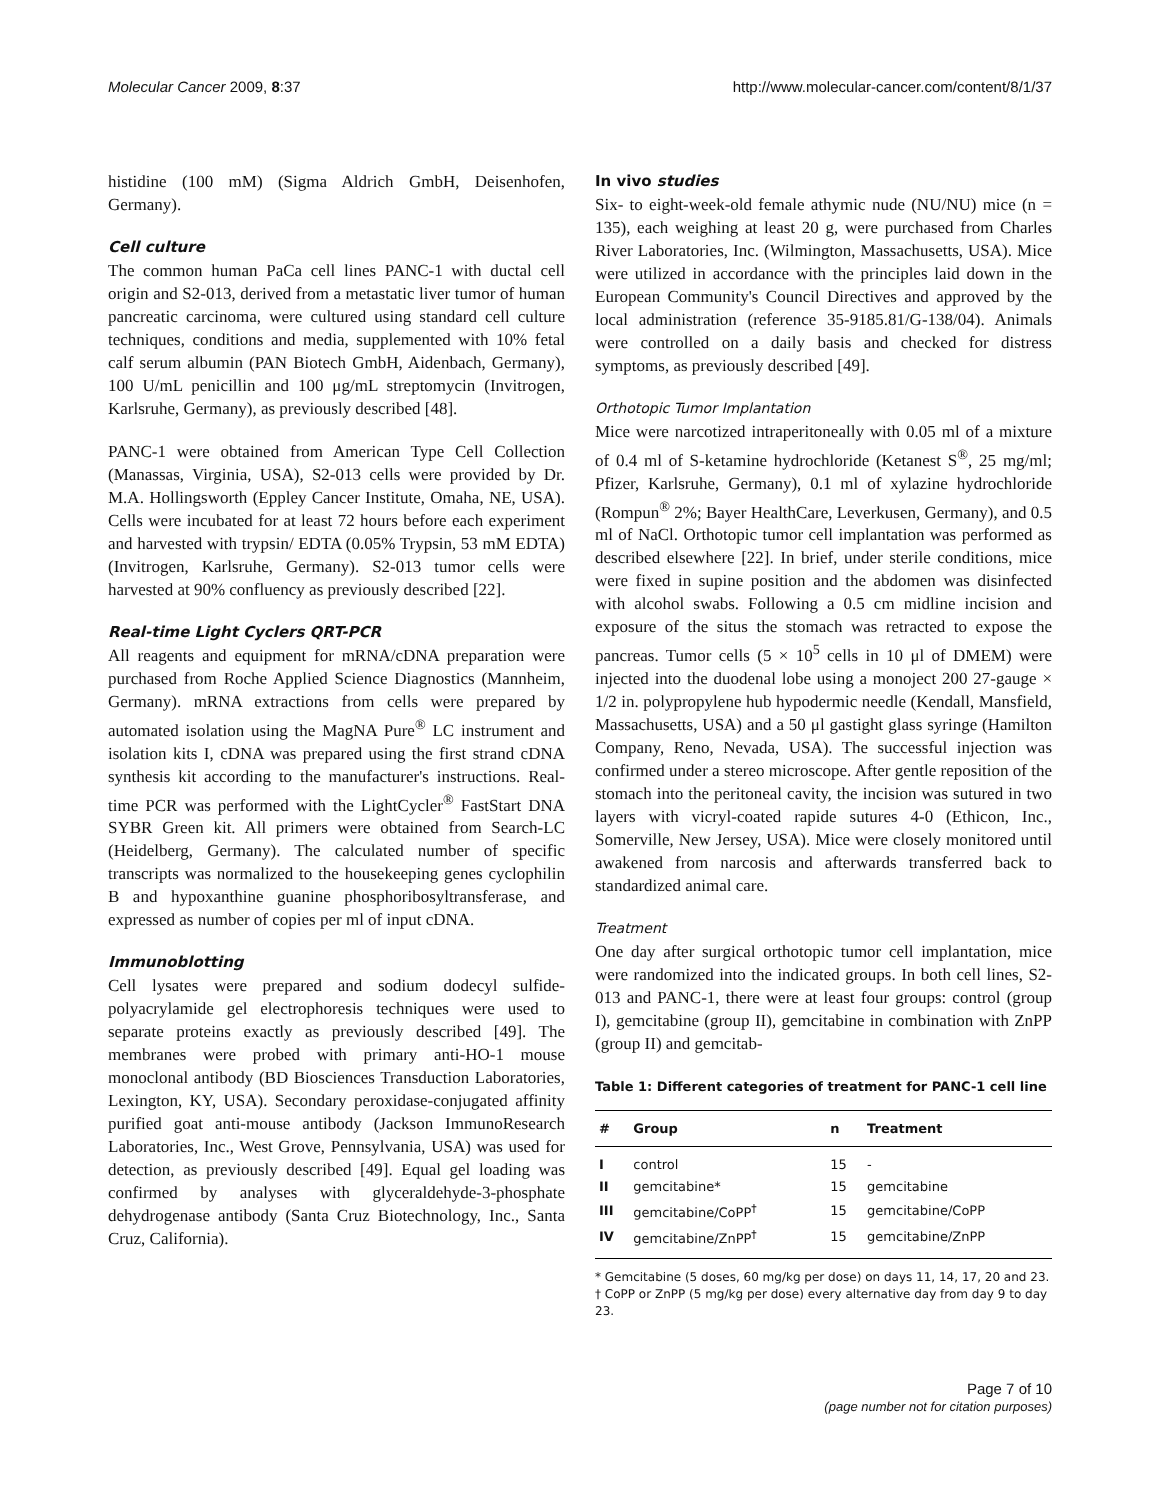Molecular Cancer 2009, 8:37 http://www.molecular-cancer.com/content/8/1/37
histidine (100 mM) (Sigma Aldrich GmbH, Deisenhofen, Germany).
Cell culture
The common human PaCa cell lines PANC-1 with ductal cell origin and S2-013, derived from a metastatic liver tumor of human pancreatic carcinoma, were cultured using standard cell culture techniques, conditions and media, supplemented with 10% fetal calf serum albumin (PAN Biotech GmbH, Aidenbach, Germany), 100 U/mL penicillin and 100 μg/mL streptomycin (Invitrogen, Karlsruhe, Germany), as previously described [48].
PANC-1 were obtained from American Type Cell Collection (Manassas, Virginia, USA), S2-013 cells were provided by Dr. M.A. Hollingsworth (Eppley Cancer Institute, Omaha, NE, USA). Cells were incubated for at least 72 hours before each experiment and harvested with trypsin/ EDTA (0.05% Trypsin, 53 mM EDTA) (Invitrogen, Karlsruhe, Germany). S2-013 tumor cells were harvested at 90% confluency as previously described [22].
Real-time Light Cyclers QRT-PCR
All reagents and equipment for mRNA/cDNA preparation were purchased from Roche Applied Science Diagnostics (Mannheim, Germany). mRNA extractions from cells were prepared by automated isolation using the MagNA Pure<sup>®</sup> LC instrument and isolation kits I, cDNA was prepared using the first strand cDNA synthesis kit according to the manufacturer's instructions. Real-time PCR was performed with the LightCycler<sup>®</sup> FastStart DNA SYBR Green kit. All primers were obtained from Search-LC (Heidelberg, Germany). The calculated number of specific transcripts was normalized to the housekeeping genes cyclophilin B and hypoxanthine guanine phosphoribosyltransferase, and expressed as number of copies per ml of input cDNA.
Immunoblotting
Cell lysates were prepared and sodium dodecyl sulfide-polyacrylamide gel electrophoresis techniques were used to separate proteins exactly as previously described [49]. The membranes were probed with primary anti-HO-1 mouse monoclonal antibody (BD Biosciences Transduction Laboratories, Lexington, KY, USA). Secondary peroxidase-conjugated affinity purified goat anti-mouse antibody (Jackson ImmunoResearch Laboratories, Inc., West Grove, Pennsylvania, USA) was used for detection, as previously described [49]. Equal gel loading was confirmed by analyses with glyceraldehyde-3-phosphate dehydrogenase antibody (Santa Cruz Biotechnology, Inc., Santa Cruz, California).
In vivo studies
Six- to eight-week-old female athymic nude (NU/NU) mice (n = 135), each weighing at least 20 g, were purchased from Charles River Laboratories, Inc. (Wilmington, Massachusetts, USA). Mice were utilized in accordance with the principles laid down in the European Community's Council Directives and approved by the local administration (reference 35-9185.81/G-138/04). Animals were controlled on a daily basis and checked for distress symptoms, as previously described [49].
Orthotopic Tumor Implantation
Mice were narcotized intraperitoneally with 0.05 ml of a mixture of 0.4 ml of S-ketamine hydrochloride (Ketanest S<sup>®</sup>, 25 mg/ml; Pfizer, Karlsruhe, Germany), 0.1 ml of xylazine hydrochloride (Rompun<sup>®</sup> 2%; Bayer HealthCare, Leverkusen, Germany), and 0.5 ml of NaCl. Orthotopic tumor cell implantation was performed as described elsewhere [22]. In brief, under sterile conditions, mice were fixed in supine position and the abdomen was disinfected with alcohol swabs. Following a 0.5 cm midline incision and exposure of the situs the stomach was retracted to expose the pancreas. Tumor cells (5 × 10<sup>5</sup> cells in 10 μl of DMEM) were injected into the duodenal lobe using a monoject 200 27-gauge × 1/2 in. polypropylene hub hypodermic needle (Kendall, Mansfield, Massachusetts, USA) and a 50 μl gastight glass syringe (Hamilton Company, Reno, Nevada, USA). The successful injection was confirmed under a stereo microscope. After gentle reposition of the stomach into the peritoneal cavity, the incision was sutured in two layers with vicryl-coated rapide sutures 4-0 (Ethicon, Inc., Somerville, New Jersey, USA). Mice were closely monitored until awakened from narcosis and afterwards transferred back to standardized animal care.
Treatment
One day after surgical orthotopic tumor cell implantation, mice were randomized into the indicated groups. In both cell lines, S2-013 and PANC-1, there were at least four groups: control (group I), gemcitabine (group II), gemcitabine in combination with ZnPP (group II) and gemcitab-
Table 1: Different categories of treatment for PANC-1 cell line
| # | Group | n | Treatment |
| --- | --- | --- | --- |
| I | control | 15 | - |
| II | gemcitabine* | 15 | gemcitabine |
| III | gemcitabine/CoPP<sup>†</sup> | 15 | gemcitabine/CoPP |
| IV | gemcitabine/ZnPP<sup>†</sup> | 15 | gemcitabine/ZnPP |
* Gemcitabine (5 doses, 60 mg/kg per dose) on days 11, 14, 17, 20 and 23.
† CoPP or ZnPP (5 mg/kg per dose) every alternative day from day 9 to day 23.
Page 7 of 10
(page number not for citation purposes)